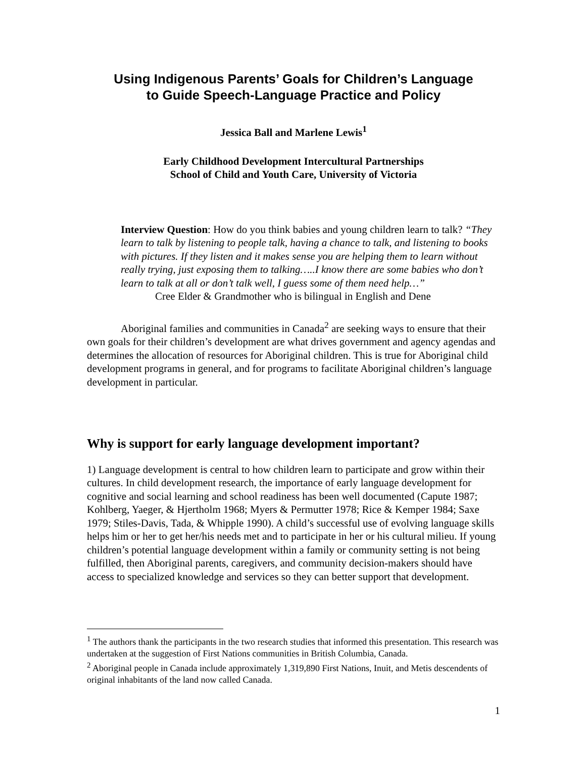Using Indigenous Parents’ Goals for Children’s Language
to Guide Speech-Language Practice and Policy
Jessica Ball and Marlene Lewis<sup>1</sup>
Early Childhood Development Intercultural Partnerships
School of Child and Youth Care, University of Victoria
Interview Question: How do you think babies and young children learn to talk? “They learn to talk by listening to people talk, having a chance to talk, and listening to books with pictures. If they listen and it makes sense you are helping them to learn without really trying, just exposing them to talking…..I know there are some babies who don’t learn to talk at all or don’t talk well, I guess some of them need help…”
Cree Elder & Grandmother who is bilingual in English and Dene
Aboriginal families and communities in Canada<sup>2</sup> are seeking ways to ensure that their own goals for their children’s development are what drives government and agency agendas and determines the allocation of resources for Aboriginal children. This is true for Aboriginal child development programs in general, and for programs to facilitate Aboriginal children’s language development in particular.
Why is support for early language development important?
1) Language development is central to how children learn to participate and grow within their cultures. In child development research, the importance of early language development for cognitive and social learning and school readiness has been well documented (Capute 1987; Kohlberg, Yaeger, & Hjertholm 1968; Myers & Permutter 1978; Rice & Kemper 1984; Saxe 1979; Stiles-Davis, Tada, & Whipple 1990). A child’s successful use of evolving language skills helps him or her to get her/his needs met and to participate in her or his cultural milieu. If young children’s potential language development within a family or community setting is not being fulfilled, then Aboriginal parents, caregivers, and community decision-makers should have access to specialized knowledge and services so they can better support that development.
<sup>1</sup> The authors thank the participants in the two research studies that informed this presentation. This research was undertaken at the suggestion of First Nations communities in British Columbia, Canada.
<sup>2</sup> Aboriginal people in Canada include approximately 1,319,890 First Nations, Inuit, and Metis descendents of original inhabitants of the land now called Canada.
1